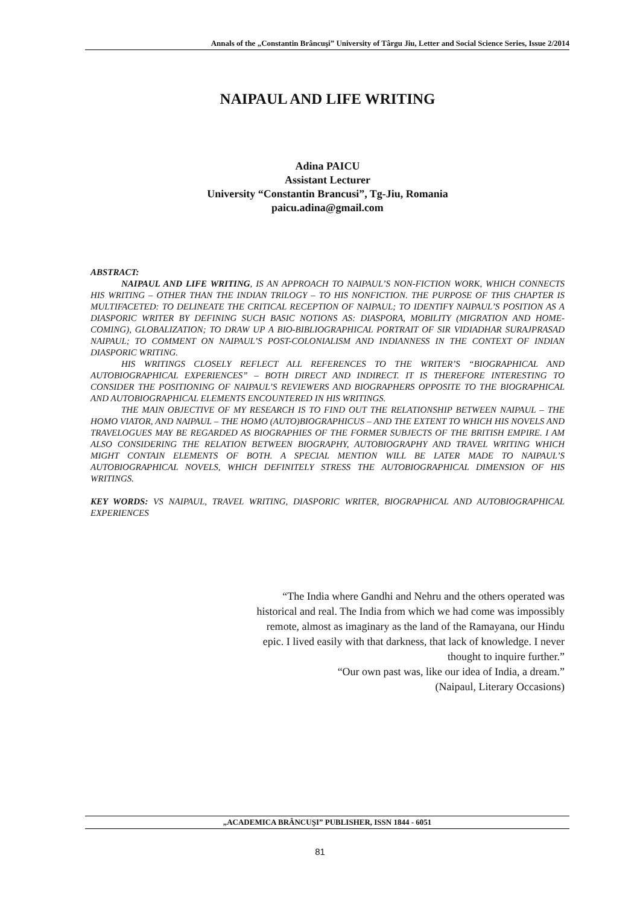Annals of the „Constantin Brâncuşi” University of Târgu Jiu, Letter and Social Science Series, Issue 2/2014
NAIPAUL AND LIFE WRITING
Adina PAICU
Assistant Lecturer
University “Constantin Brancusi”, Tg-Jiu, Romania
paicu.adina@gmail.com
ABSTRACT:
NAIPAUL AND LIFE WRITING, IS AN APPROACH TO NAIPAUL’S NON-FICTION WORK, WHICH CONNECTS HIS WRITING – OTHER THAN THE INDIAN TRILOGY – TO HIS NONFICTION. THE PURPOSE OF THIS CHAPTER IS MULTIFACETED: TO DELINEATE THE CRITICAL RECEPTION OF NAIPAUL; TO IDENTIFY NAIPAUL’S POSITION AS A DIASPORIC WRITER BY DEFINING SUCH BASIC NOTIONS AS: DIASPORA, MOBILITY (MIGRATION AND HOME-COMING), GLOBALIZATION; TO DRAW UP A BIO-BIBLIOGRAPHICAL PORTRAIT OF SIR VIDIADHAR SURAJPRASAD NAIPAUL; TO COMMENT ON NAIPAUL’S POST-COLONIALISM AND INDIANNESS IN THE CONTEXT OF INDIAN DIASPORIC WRITING.
HIS WRITINGS CLOSELY REFLECT ALL REFERENCES TO THE WRITER’S “BIOGRAPHICAL AND AUTOBIOGRAPHICAL EXPERIENCES” – BOTH DIRECT AND INDIRECT. IT IS THEREFORE INTERESTING TO CONSIDER THE POSITIONING OF NAIPAUL’S REVIEWERS AND BIOGRAPHERS OPPOSITE TO THE BIOGRAPHICAL AND AUTOBIOGRAPHICAL ELEMENTS ENCOUNTERED IN HIS WRITINGS.
THE MAIN OBJECTIVE OF MY RESEARCH IS TO FIND OUT THE RELATIONSHIP BETWEEN NAIPAUL – THE HOMO VIATOR, AND NAIPAUL – THE HOMO (AUTO)BIOGRAPHICUS – AND THE EXTENT TO WHICH HIS NOVELS AND TRAVELOGUES MAY BE REGARDED AS BIOGRAPHIES OF THE FORMER SUBJECTS OF THE BRITISH EMPIRE. I AM ALSO CONSIDERING THE RELATION BETWEEN BIOGRAPHY, AUTOBIOGRAPHY AND TRAVEL WRITING WHICH MIGHT CONTAIN ELEMENTS OF BOTH. A SPECIAL MENTION WILL BE LATER MADE TO NAIPAUL’S AUTOBIOGRAPHICAL NOVELS, WHICH DEFINITELY STRESS THE AUTOBIOGRAPHICAL DIMENSION OF HIS WRITINGS.
KEY WORDS: VS NAIPAUL, TRAVEL WRITING, DIASPORIC WRITER, BIOGRAPHICAL AND AUTOBIOGRAPHICAL EXPERIENCES
“The India where Gandhi and Nehru and the others operated was historical and real. The India from which we had come was impossibly remote, almost as imaginary as the land of the Ramayana, our Hindu epic. I lived easily with that darkness, that lack of knowledge. I never thought to inquire further.”
“Our own past was, like our idea of India, a dream.”
(Naipaul, Literary Occasions)
„ACADEMICA BRÂNCUŞI” PUBLISHER, ISSN 1844 - 6051
81